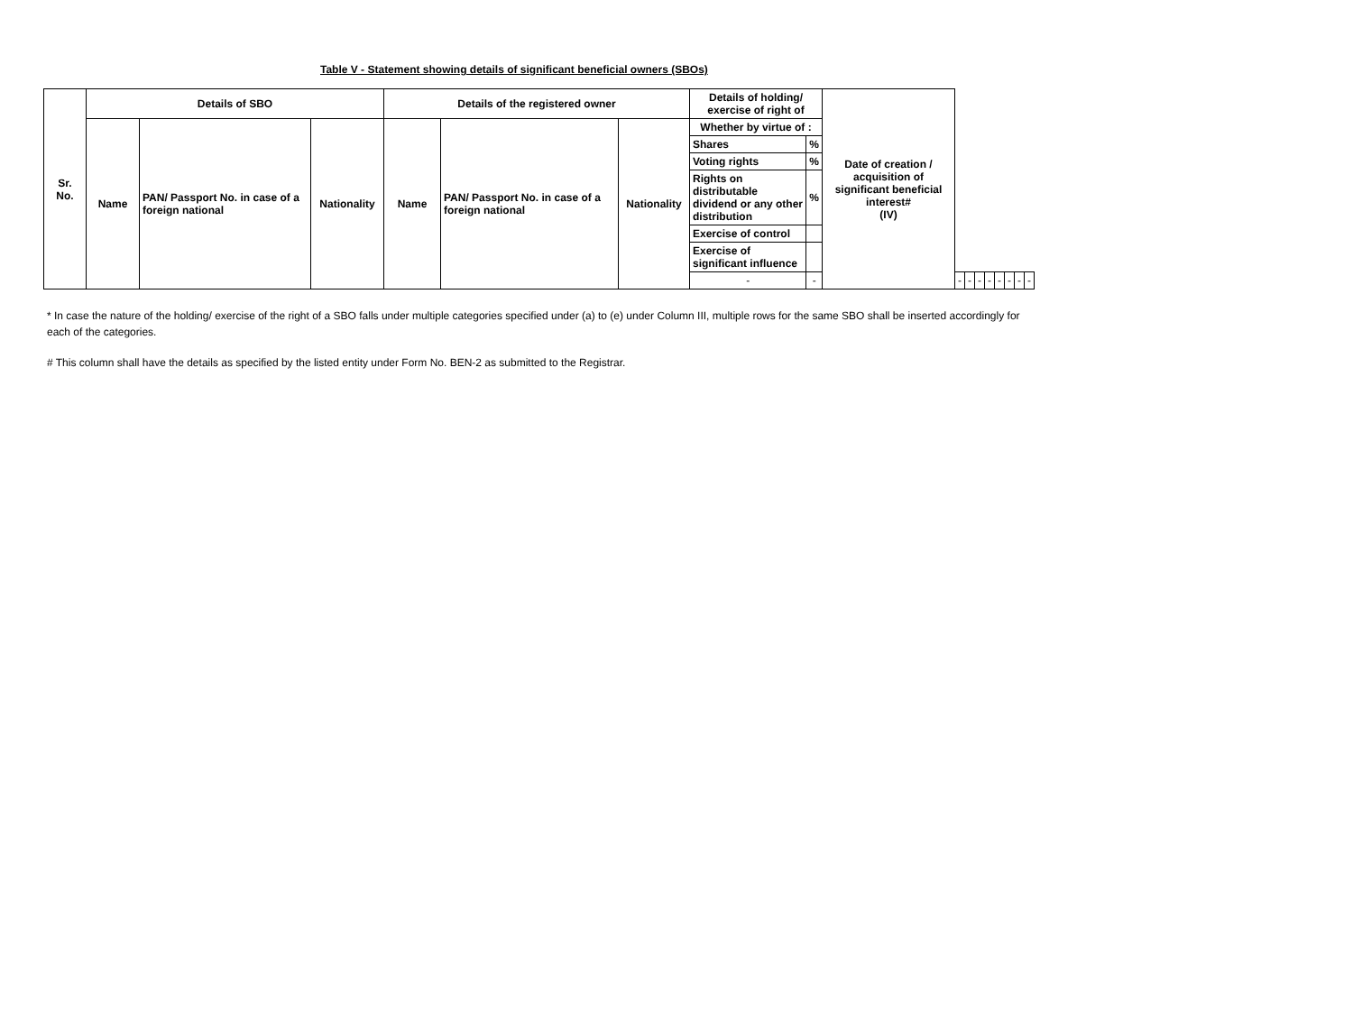Table V - Statement showing details of significant beneficial owners (SBOs)
| Sr. No. | Details of SBO | | | Details of the registered owner | | | Details of holding/ exercise of right of | | Date of creation / acquisition of significant beneficial interest# (IV) | | | | | | | | |
| --- | --- | --- | --- | --- | --- | --- | --- | --- | --- | --- | --- | --- | --- | --- | --- | --- | --- |
| | Name | PAN/ Passport No. in case of a foreign national | Nationality | Name | PAN/ Passport No. in case of a foreign national | Nationality | Whether by virtue of : | | | | | | | | | | |
| | | | | | | | Shares | % | | | | | | | | | |
| | | | | | | | Voting rights | % | | | | | | | | | |
| | | | | | | | Rights on distributable dividend or any other distribution | % | | | | | | | | | |
| | | | | | | | Exercise of control | | | | | | | | | | |
| | | | | | | | Exercise of significant influence | | | | | | | | | | |
| | | | | | | | - | - | | - | - | - | - | - | - | - | - |
* In case the nature of the holding/ exercise of the right of a SBO falls under multiple categories specified under (a) to (e) under Column III, multiple rows for the same SBO shall be inserted accordingly for each of the categories.
# This column shall have the details as specified by the listed entity under Form No. BEN-2 as submitted to the Registrar.